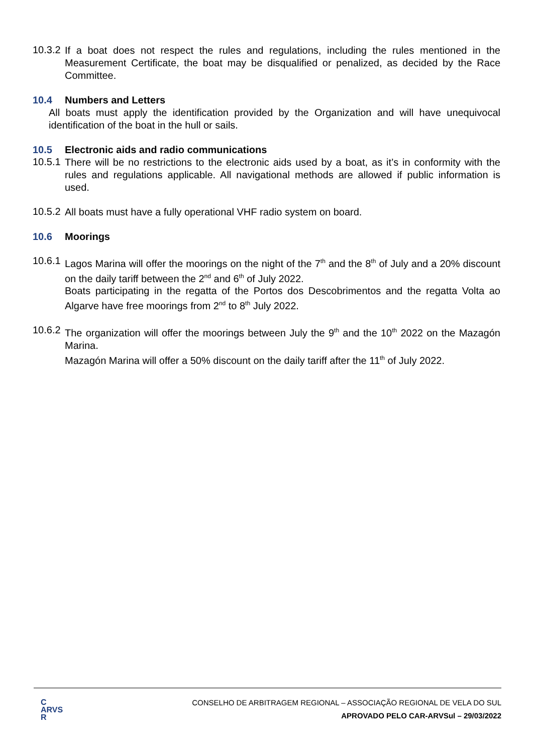10.3.2
If a boat does not respect the rules and regulations, including the rules mentioned in the Measurement Certificate, the boat may be disqualified or penalized, as decided by the Race Committee.
10.4 Numbers and Letters
All boats must apply the identification provided by the Organization and will have unequivocal identification of the boat in the hull or sails.
10.5 Electronic aids and radio communications
10.5.1
There will be no restrictions to the electronic aids used by a boat, as it’s in conformity with the rules and regulations applicable. All navigational methods are allowed if public information is used.
10.5.2
All boats must have a fully operational VHF radio system on board.
10.6 Moorings
10.6.1
Lagos Marina will offer the moorings on the night of the 7<sup>th</sup> and the 8<sup>th</sup> of July and a 20% discount on the daily tariff between the 2<sup>nd</sup> and 6<sup>th</sup> of July 2022.
Boats participating in the regatta of the Portos dos Descobrimentos and the regatta Volta ao Algarve have free moorings from 2<sup>nd</sup> to 8<sup>th</sup> July 2022.
10.6.2
The organization will offer the moorings between July the 9<sup>th</sup> and the 10<sup>th</sup> 2022 on the Mazagón Marina.
Mazagón Marina will offer a 50% discount on the daily tariff after the 11<sup>th</sup> of July 2022.
C
ARVS
R
CONSELHO DE ARBITRAGEM REGIONAL – ASSOCIAÇÃO REGIONAL DE VELA DO SUL
APROVADO PELO CAR-ARVSul – 29/03/2022